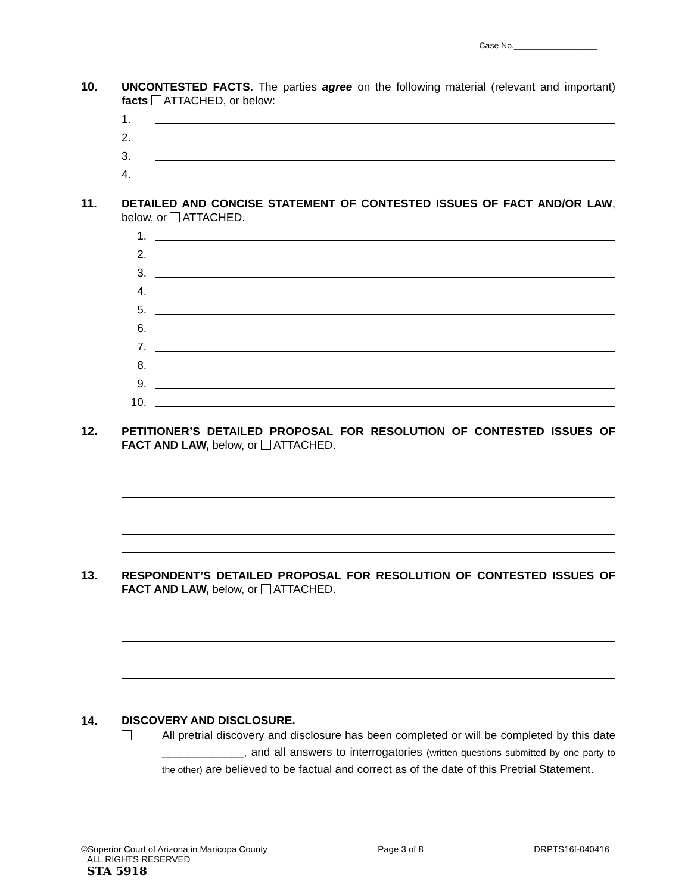Case No.__________________
10.
UNCONTESTED FACTS. The parties agree on the following material (relevant and important) facts ATTACHED, or below:
1.
2.
3.
4.
11.
DETAILED AND CONCISE STATEMENT OF CONTESTED ISSUES OF FACT AND/OR LAW, below, or ATTACHED.
1.
2.
3.
4.
5.
6.
7.
8.
9.
10.
12.
PETITIONER’S DETAILED PROPOSAL FOR RESOLUTION OF CONTESTED ISSUES OF FACT AND LAW, below, or ATTACHED.
13.
RESPONDENT’S DETAILED PROPOSAL FOR RESOLUTION OF CONTESTED ISSUES OF FACT AND LAW, below, or ATTACHED.
14. DISCOVERY AND DISCLOSURE.
All pretrial discovery and disclosure has been completed or will be completed by this date _____________, and all answers to interrogatories (written questions submitted by one party to the other) are believed to be factual and correct as of the date of this Pretrial Statement.
©Superior Court of Arizona in Maricopa County Page 3 of 8 DRPTS16f-040416
ALL RIGHTS RESERVED
STA 5918